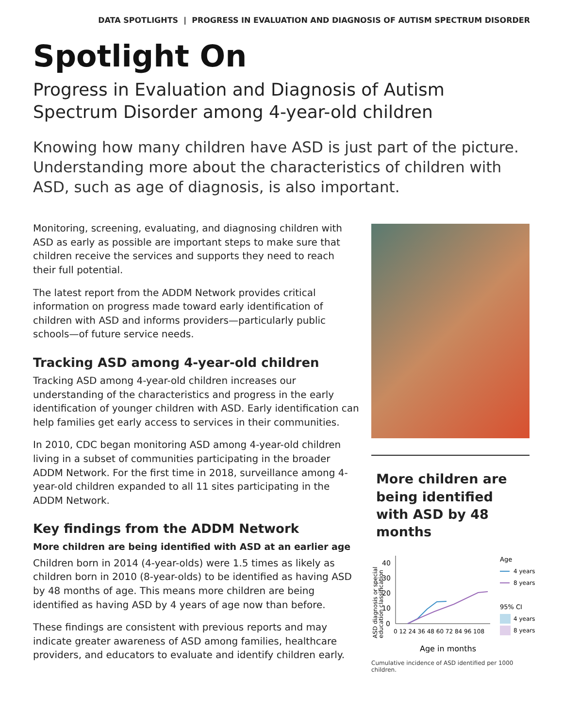DATA SPOTLIGHTS | PROGRESS IN EVALUATION AND DIAGNOSIS OF AUTISM SPECTRUM DISORDER
Spotlight On
Progress in Evaluation and Diagnosis of Autism Spectrum Disorder among 4-year-old children
Knowing how many children have ASD is just part of the picture. Understanding more about the characteristics of children with ASD, such as age of diagnosis, is also important.
Monitoring, screening, evaluating, and diagnosing children with ASD as early as possible are important steps to make sure that children receive the services and supports they need to reach their full potential.
The latest report from the ADDM Network provides critical information on progress made toward early identification of children with ASD and informs providers—particularly public schools—of future service needs.
Tracking ASD among 4-year-old children
Tracking ASD among 4-year-old children increases our understanding of the characteristics and progress in the early identification of younger children with ASD. Early identification can help families get early access to services in their communities.
In 2010, CDC began monitoring ASD among 4-year-old children living in a subset of communities participating in the broader ADDM Network. For the first time in 2018, surveillance among 4-year-old children expanded to all 11 sites participating in the ADDM Network.
Key findings from the ADDM Network
More children are being identified with ASD at an earlier age
Children born in 2014 (4-year-olds) were 1.5 times as likely as children born in 2010 (8-year-olds) to be identified as having ASD by 48 months of age. This means more children are being identified as having ASD by 4 years of age now than before.
These findings are consistent with previous reports and may indicate greater awareness of ASD among families, healthcare providers, and educators to evaluate and identify children early.
More children are being identified with ASD by 48 months
ASD diagnosis or special
education classification
40
30
20
10
0
0 12 24 36 48 60 72 84 96 108
Age
4 years
8 years
95% CI
4 years
8 years
Age in months
Cumulative incidence of ASD identified per 1000 children.